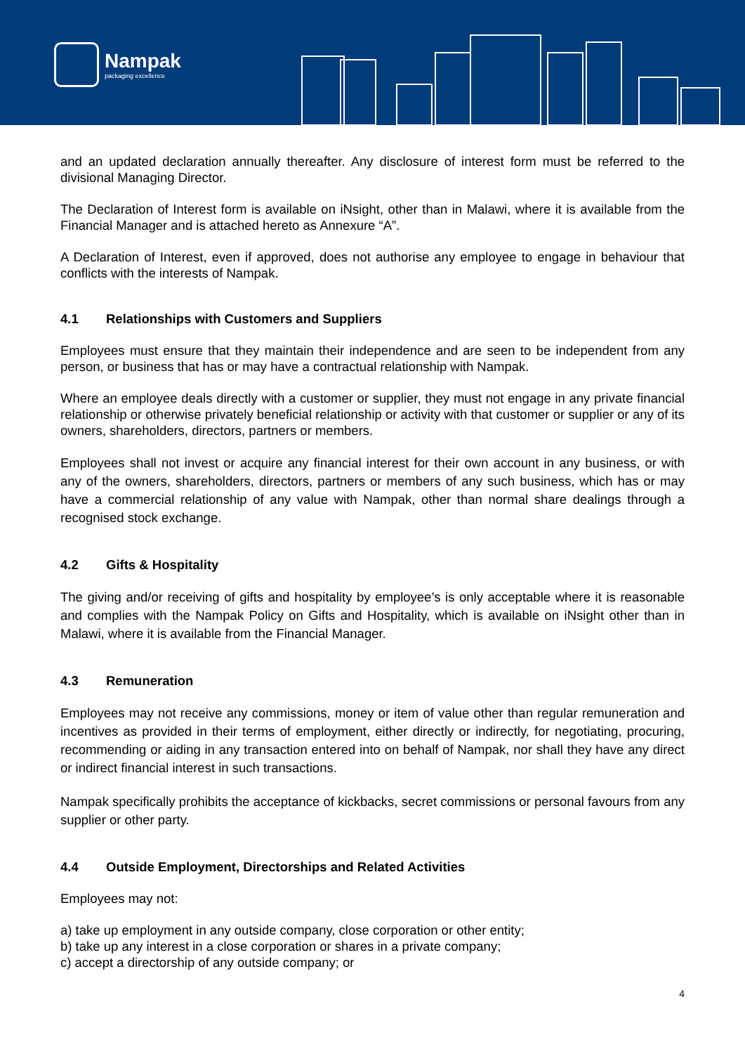Nampak
packaging excellence
and an updated declaration annually thereafter. Any disclosure of interest form must be referred to the divisional Managing Director.
The Declaration of Interest form is available on iNsight, other than in Malawi, where it is available from the Financial Manager and is attached hereto as Annexure “A”.
A Declaration of Interest, even if approved, does not authorise any employee to engage in behaviour that conflicts with the interests of Nampak.
4.1 Relationships with Customers and Suppliers
Employees must ensure that they maintain their independence and are seen to be independent from any person, or business that has or may have a contractual relationship with Nampak.
Where an employee deals directly with a customer or supplier, they must not engage in any private financial relationship or otherwise privately beneficial relationship or activity with that customer or supplier or any of its owners, shareholders, directors, partners or members.
Employees shall not invest or acquire any financial interest for their own account in any business, or with any of the owners, shareholders, directors, partners or members of any such business, which has or may have a commercial relationship of any value with Nampak, other than normal share dealings through a recognised stock exchange.
4.2 Gifts & Hospitality
The giving and/or receiving of gifts and hospitality by employee’s is only acceptable where it is reasonable and complies with the Nampak Policy on Gifts and Hospitality, which is available on iNsight other than in Malawi, where it is available from the Financial Manager.
4.3 Remuneration
Employees may not receive any commissions, money or item of value other than regular remuneration and incentives as provided in their terms of employment, either directly or indirectly, for negotiating, procuring, recommending or aiding in any transaction entered into on behalf of Nampak, nor shall they have any direct or indirect financial interest in such transactions.
Nampak specifically prohibits the acceptance of kickbacks, secret commissions or personal favours from any supplier or other party.
4.4 Outside Employment, Directorships and Related Activities
Employees may not:
a) take up employment in any outside company, close corporation or other entity;
b) take up any interest in a close corporation or shares in a private company;
c) accept a directorship of any outside company; or
4